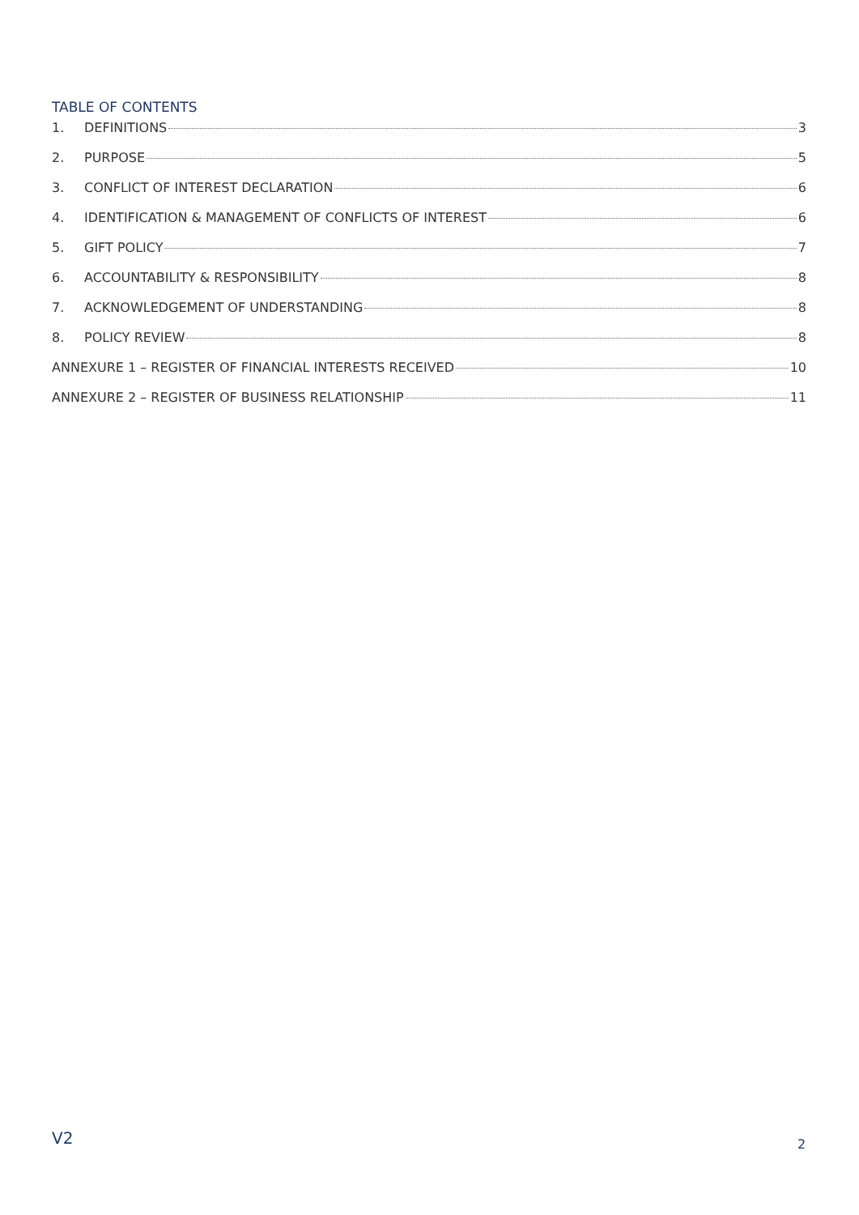TABLE OF CONTENTS
1. DEFINITIONS 3
2. PURPOSE 5
3. CONFLICT OF INTEREST DECLARATION 6
4. IDENTIFICATION & MANAGEMENT OF CONFLICTS OF INTEREST 6
5. GIFT POLICY 7
6. ACCOUNTABILITY & RESPONSIBILITY 8
7. ACKNOWLEDGEMENT OF UNDERSTANDING 8
8. POLICY REVIEW 8
ANNEXURE 1 – REGISTER OF FINANCIAL INTERESTS RECEIVED 10
ANNEXURE 2 – REGISTER OF BUSINESS RELATIONSHIP 11
V2 2